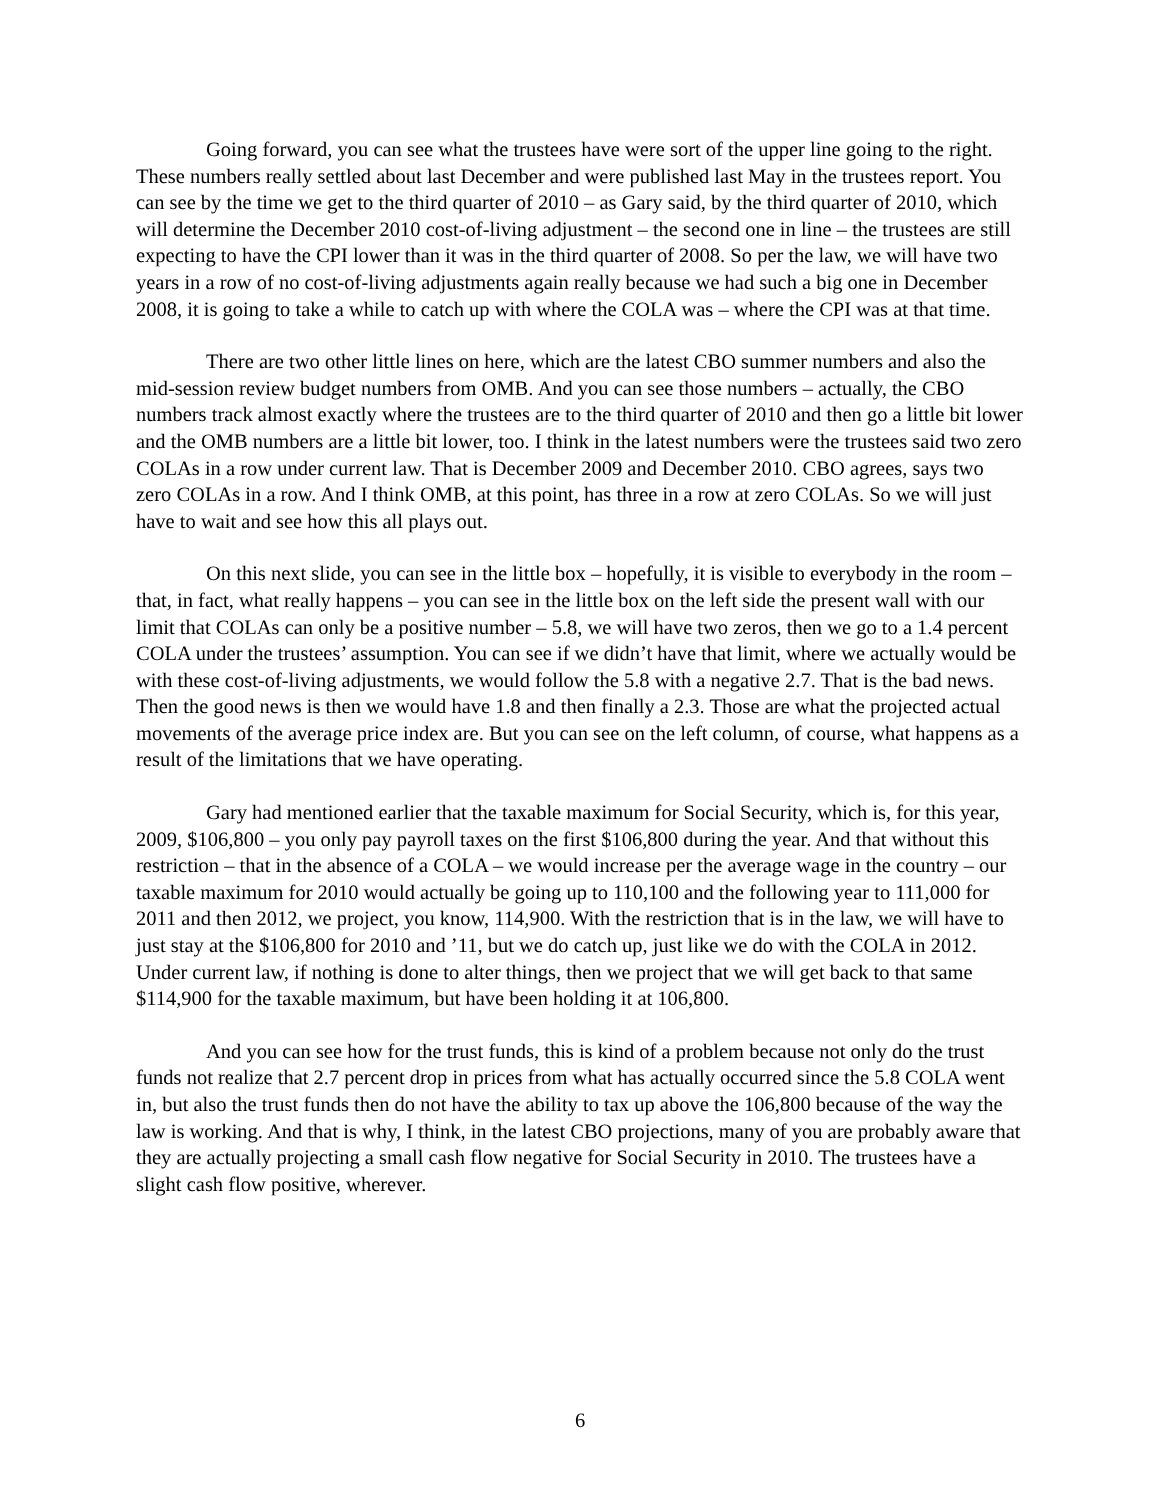Going forward, you can see what the trustees have were sort of the upper line going to the right. These numbers really settled about last December and were published last May in the trustees report. You can see by the time we get to the third quarter of 2010 – as Gary said, by the third quarter of 2010, which will determine the December 2010 cost-of-living adjustment – the second one in line – the trustees are still expecting to have the CPI lower than it was in the third quarter of 2008. So per the law, we will have two years in a row of no cost-of-living adjustments again really because we had such a big one in December 2008, it is going to take a while to catch up with where the COLA was – where the CPI was at that time.
There are two other little lines on here, which are the latest CBO summer numbers and also the mid-session review budget numbers from OMB. And you can see those numbers – actually, the CBO numbers track almost exactly where the trustees are to the third quarter of 2010 and then go a little bit lower and the OMB numbers are a little bit lower, too. I think in the latest numbers were the trustees said two zero COLAs in a row under current law. That is December 2009 and December 2010. CBO agrees, says two zero COLAs in a row. And I think OMB, at this point, has three in a row at zero COLAs. So we will just have to wait and see how this all plays out.
On this next slide, you can see in the little box – hopefully, it is visible to everybody in the room – that, in fact, what really happens – you can see in the little box on the left side the present wall with our limit that COLAs can only be a positive number – 5.8, we will have two zeros, then we go to a 1.4 percent COLA under the trustees’ assumption. You can see if we didn’t have that limit, where we actually would be with these cost-of-living adjustments, we would follow the 5.8 with a negative 2.7. That is the bad news. Then the good news is then we would have 1.8 and then finally a 2.3. Those are what the projected actual movements of the average price index are. But you can see on the left column, of course, what happens as a result of the limitations that we have operating.
Gary had mentioned earlier that the taxable maximum for Social Security, which is, for this year, 2009, $106,800 – you only pay payroll taxes on the first $106,800 during the year. And that without this restriction – that in the absence of a COLA – we would increase per the average wage in the country – our taxable maximum for 2010 would actually be going up to 110,100 and the following year to 111,000 for 2011 and then 2012, we project, you know, 114,900. With the restriction that is in the law, we will have to just stay at the $106,800 for 2010 and ’11, but we do catch up, just like we do with the COLA in 2012. Under current law, if nothing is done to alter things, then we project that we will get back to that same $114,900 for the taxable maximum, but have been holding it at 106,800.
And you can see how for the trust funds, this is kind of a problem because not only do the trust funds not realize that 2.7 percent drop in prices from what has actually occurred since the 5.8 COLA went in, but also the trust funds then do not have the ability to tax up above the 106,800 because of the way the law is working. And that is why, I think, in the latest CBO projections, many of you are probably aware that they are actually projecting a small cash flow negative for Social Security in 2010. The trustees have a slight cash flow positive, wherever.
6